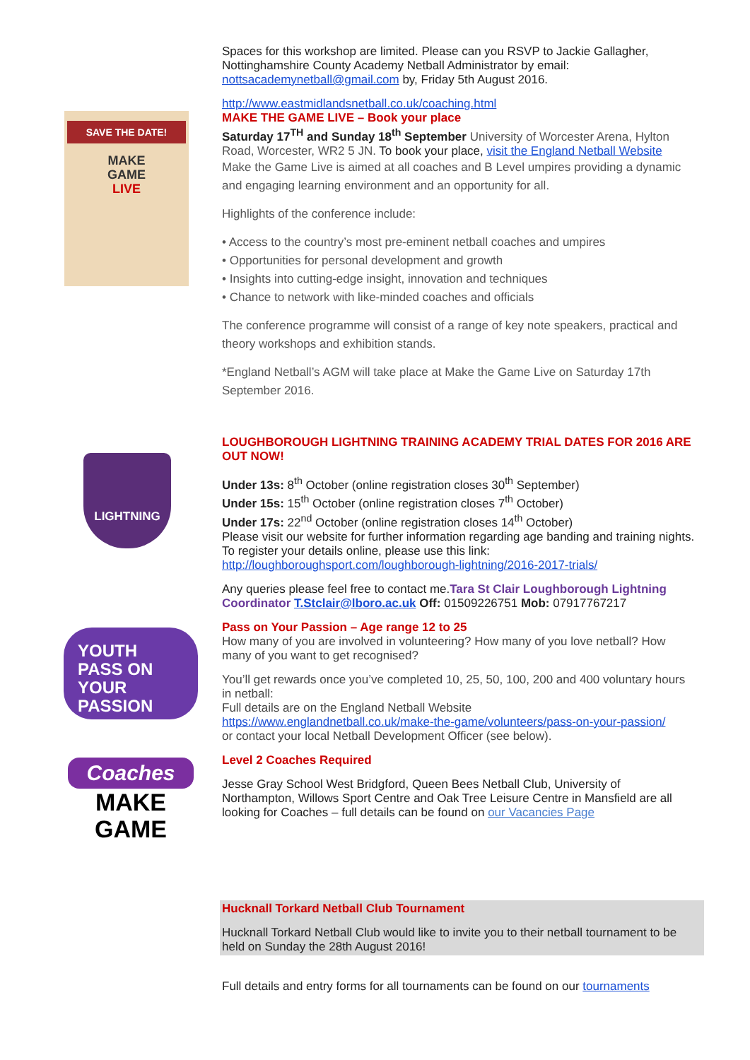Spaces for this workshop are limited. Please can you RSVP to Jackie Gallagher, Nottinghamshire County Academy Netball Administrator by email: nottsacademynetball@gmail.com by, Friday 5th August 2016.
SAVE THE DATE!
MAKE
GAME
LIVE
http://www.eastmidlandsnetball.co.uk/coaching.html
MAKE THE GAME LIVE – Book your place
Saturday 17<sup>TH</sup> and Sunday 18<sup>th</sup> September University of Worcester Arena, Hylton Road, Worcester, WR2 5 JN. To book your place, visit the England Netball Website
Make the Game Live is aimed at all coaches and B Level umpires providing a dynamic and engaging learning environment and an opportunity for all.
Highlights of the conference include:
• Access to the country’s most pre-eminent netball coaches and umpires
• Opportunities for personal development and growth
• Insights into cutting-edge insight, innovation and techniques
• Chance to network with like-minded coaches and officials
The conference programme will consist of a range of key note speakers, practical and theory workshops and exhibition stands.
*England Netball’s AGM will take place at Make the Game Live on Saturday 17th September 2016.
LIGHTNING
LOUGHBOROUGH LIGHTNING TRAINING ACADEMY TRIAL DATES FOR 2016 ARE OUT NOW!
Under 13s: 8<sup>th</sup> October (online registration closes 30<sup>th</sup> September)
Under 15s: 15<sup>th</sup> October (online registration closes 7<sup>th</sup> October)
Under 17s: 22<sup>nd</sup> October (online registration closes 14<sup>th</sup> October)
Please visit our website for further information regarding age banding and training nights. To register your details online, please use this link:
http://loughboroughsport.com/loughborough-lightning/2016-2017-trials/
Any queries please feel free to contact me.Tara St Clair Loughborough Lightning Coordinator T.Stclair@lboro.ac.uk Off: 01509226751 Mob: 07917767217
YOUTH
PASS ON YOUR PASSION
Pass on Your Passion – Age range 12 to 25
How many of you are involved in volunteering? How many of you love netball? How many of you want to get recognised?
You’ll get rewards once you’ve completed 10, 25, 50, 100, 200 and 400 voluntary hours in netball:
Full details are on the England Netball Website
https://www.englandnetball.co.uk/make-the-game/volunteers/pass-on-your-passion/
or contact your local Netball Development Officer (see below).
Coaches
MAKE
GAME
Level 2 Coaches Required
Jesse Gray School West Bridgford, Queen Bees Netball Club, University of Northampton, Willows Sport Centre and Oak Tree Leisure Centre in Mansfield are all looking for Coaches – full details can be found on our Vacancies Page
Hucknall Torkard Netball Club Tournament
Hucknall Torkard Netball Club would like to invite you to their netball tournament to be held on Sunday the 28th August 2016!
Full details and entry forms for all tournaments can be found on our tournaments